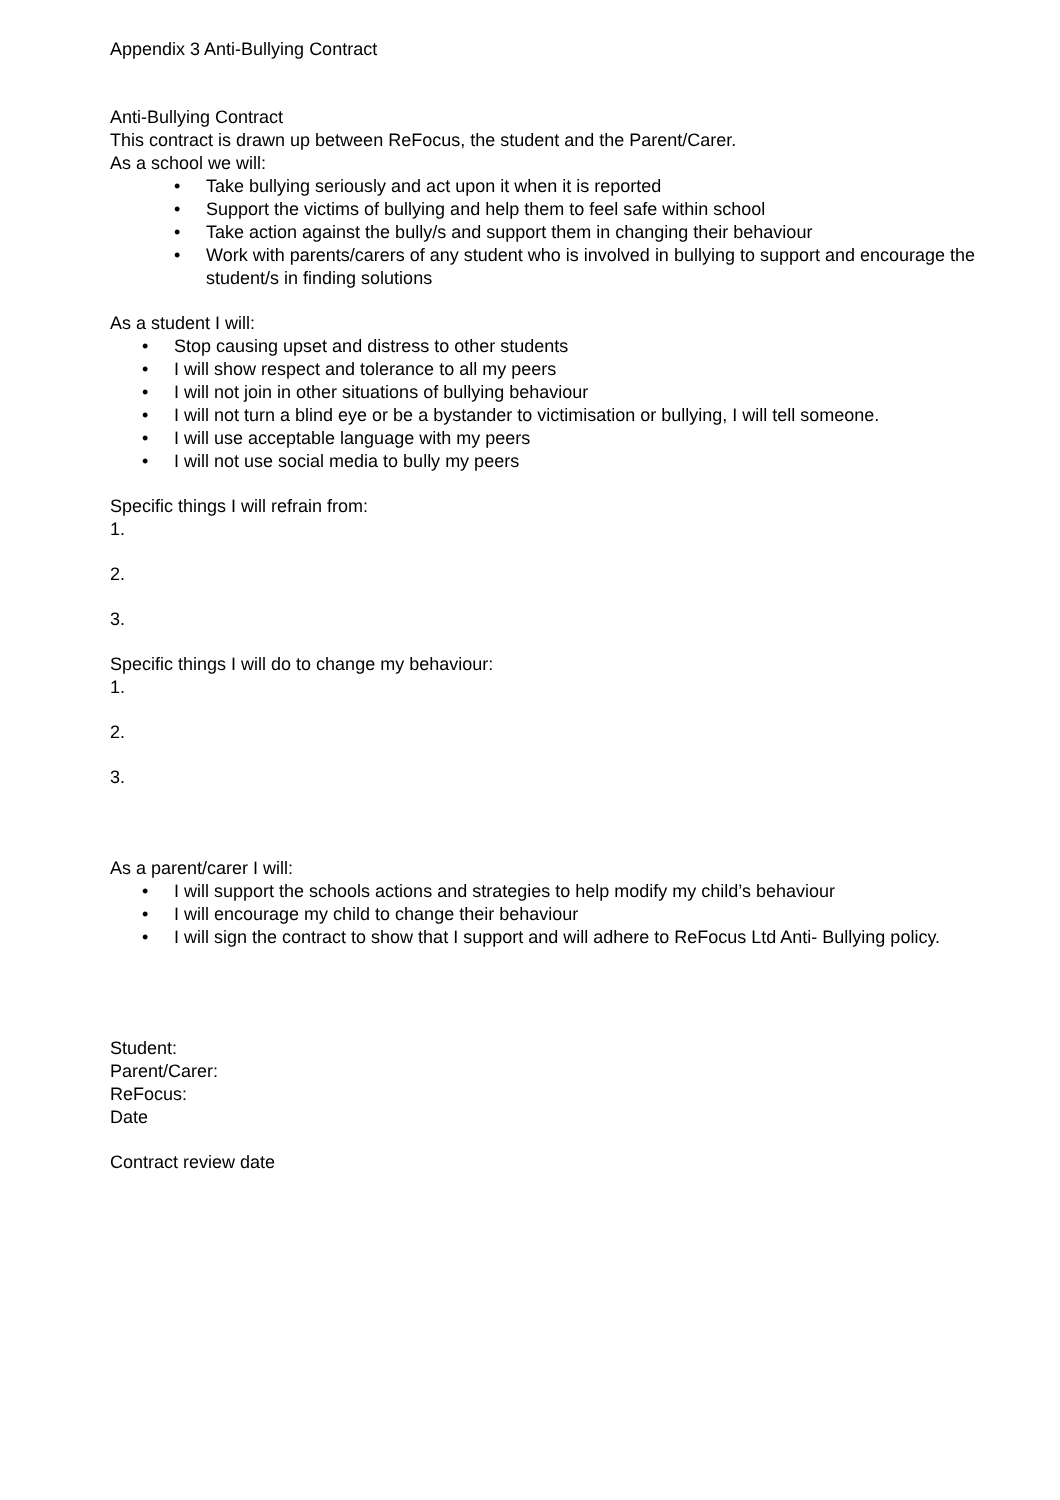Appendix 3 Anti-Bullying Contract
Anti-Bullying Contract
This contract is drawn up between ReFocus, the student and the Parent/Carer.
As a school we will:
• Take bullying seriously and act upon it when it is reported
• Support the victims of bullying and help them to feel safe within school
• Take action against the bully/s and support them in changing their behaviour
• Work with parents/carers of any student who is involved in bullying to support and encourage the student/s in finding solutions
As a student I will:
• Stop causing upset and distress to other students
• I will show respect and tolerance to all my peers
• I will not join in other situations of bullying behaviour
• I will not turn a blind eye or be a bystander to victimisation or bullying, I will tell someone.
• I will use acceptable language with my peers
• I will not use social media to bully my peers
Specific things I will refrain from:
1.
2.
3.
Specific things I will do to change my behaviour:
1.
2.
3.
As a parent/carer I will:
• I will support the schools actions and strategies to help modify my child’s behaviour
• I will encourage my child to change their behaviour
• I will sign the contract to show that I support and will adhere to ReFocus Ltd Anti- Bullying policy.
Student:
Parent/Carer:
ReFocus:
Date
Contract review date